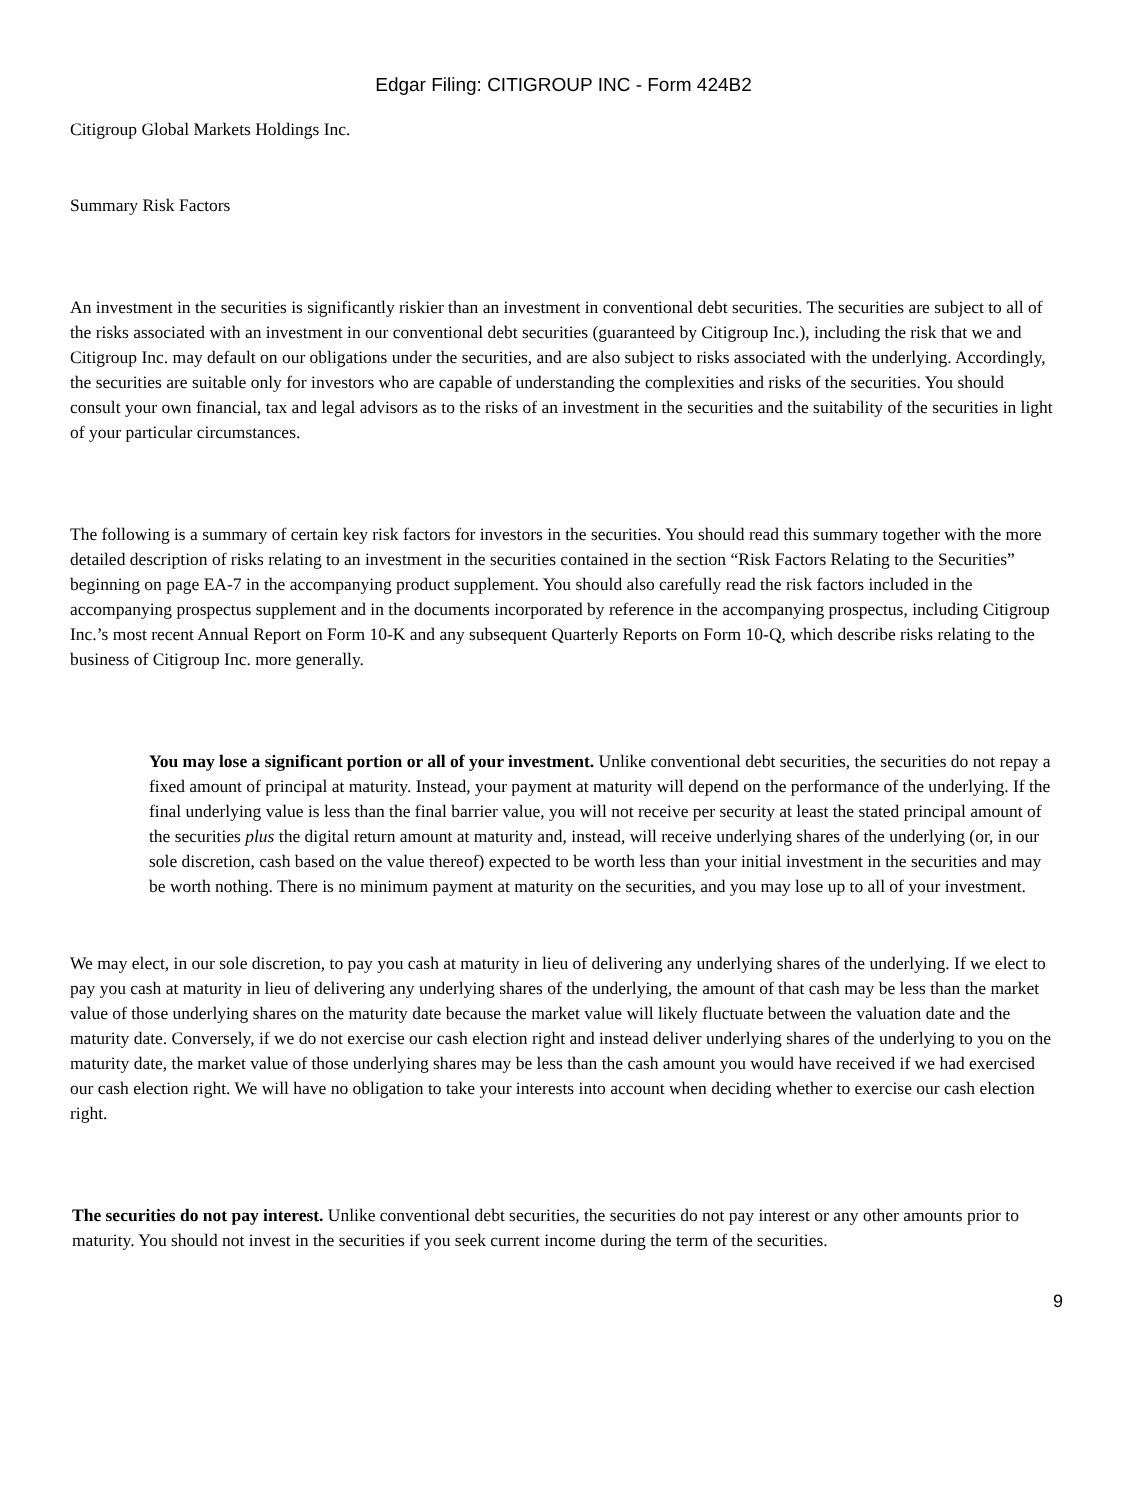Edgar Filing: CITIGROUP INC - Form 424B2
Citigroup Global Markets Holdings Inc.
Summary Risk Factors
An investment in the securities is significantly riskier than an investment in conventional debt securities. The securities are subject to all of the risks associated with an investment in our conventional debt securities (guaranteed by Citigroup Inc.), including the risk that we and Citigroup Inc. may default on our obligations under the securities, and are also subject to risks associated with the underlying. Accordingly, the securities are suitable only for investors who are capable of understanding the complexities and risks of the securities. You should consult your own financial, tax and legal advisors as to the risks of an investment in the securities and the suitability of the securities in light of your particular circumstances.
The following is a summary of certain key risk factors for investors in the securities. You should read this summary together with the more detailed description of risks relating to an investment in the securities contained in the section “Risk Factors Relating to the Securities” beginning on page EA-7 in the accompanying product supplement. You should also carefully read the risk factors included in the accompanying prospectus supplement and in the documents incorporated by reference in the accompanying prospectus, including Citigroup Inc.’s most recent Annual Report on Form 10-K and any subsequent Quarterly Reports on Form 10-Q, which describe risks relating to the business of Citigroup Inc. more generally.
You may lose a significant portion or all of your investment. Unlike conventional debt securities, the securities do not repay a fixed amount of principal at maturity. Instead, your payment at maturity will depend on the performance of the underlying. If the final underlying value is less than the final barrier value, you will not receive per security at least the stated principal amount of the securities plus the digital return amount at maturity and, instead, will receive underlying shares of the underlying (or, in our sole discretion, cash based on the value thereof) expected to be worth less than your initial investment in the securities and may be worth nothing. There is no minimum payment at maturity on the securities, and you may lose up to all of your investment.
We may elect, in our sole discretion, to pay you cash at maturity in lieu of delivering any underlying shares of the underlying. If we elect to pay you cash at maturity in lieu of delivering any underlying shares of the underlying, the amount of that cash may be less than the market value of those underlying shares on the maturity date because the market value will likely fluctuate between the valuation date and the maturity date. Conversely, if we do not exercise our cash election right and instead deliver underlying shares of the underlying to you on the maturity date, the market value of those underlying shares may be less than the cash amount you would have received if we had exercised our cash election right. We will have no obligation to take your interests into account when deciding whether to exercise our cash election right.
The securities do not pay interest. Unlike conventional debt securities, the securities do not pay interest or any other amounts prior to maturity. You should not invest in the securities if you seek current income during the term of the securities.
9